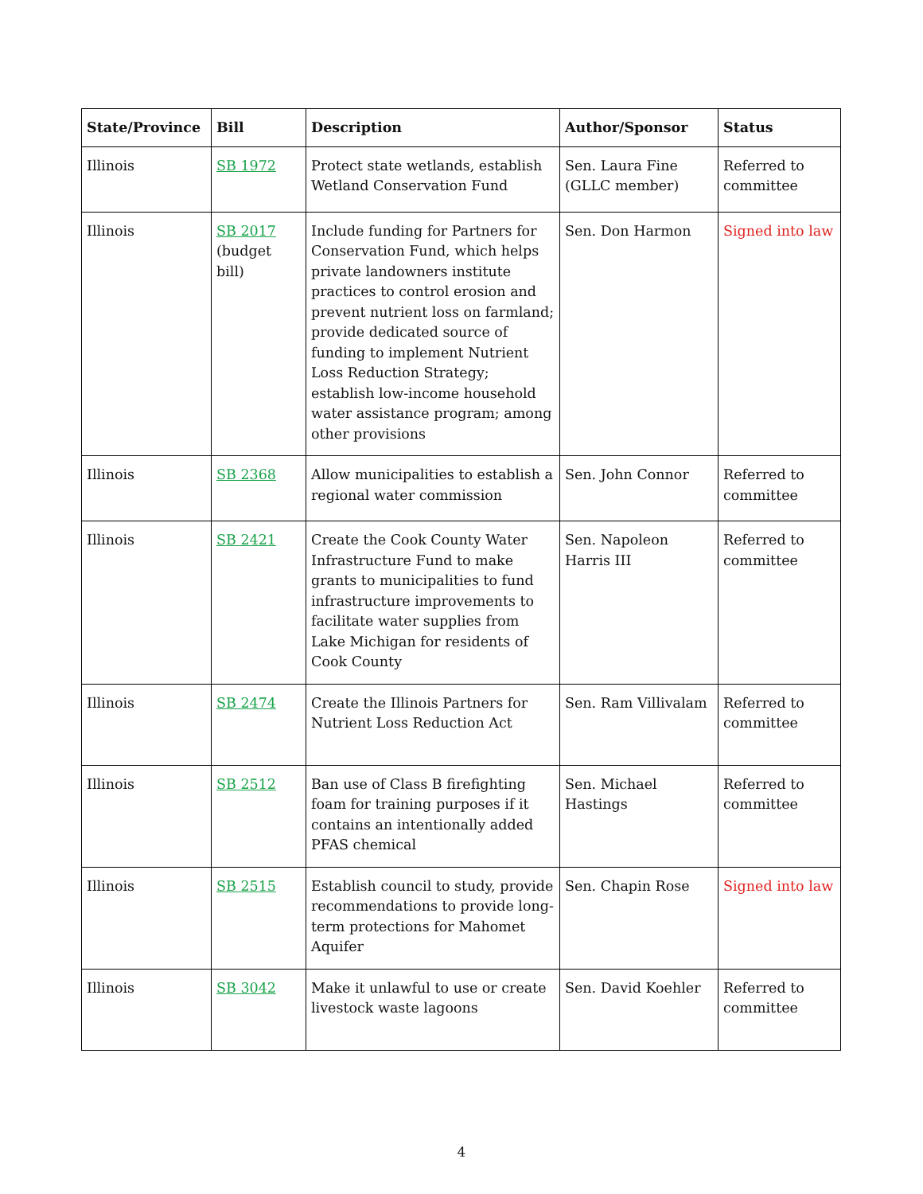| State/Province | Bill | Description | Author/Sponsor | Status |
| --- | --- | --- | --- | --- |
| Illinois | SB 1972 | Protect state wetlands, establish Wetland Conservation Fund | Sen. Laura Fine (GLLC member) | Referred to committee |
| Illinois | SB 2017 (budget bill) | Include funding for Partners for Conservation Fund, which helps private landowners institute practices to control erosion and prevent nutrient loss on farmland; provide dedicated source of funding to implement Nutrient Loss Reduction Strategy; establish low-income household water assistance program; among other provisions | Sen. Don Harmon | Signed into law |
| Illinois | SB 2368 | Allow municipalities to establish a regional water commission | Sen. John Connor | Referred to committee |
| Illinois | SB 2421 | Create the Cook County Water Infrastructure Fund to make grants to municipalities to fund infrastructure improvements to facilitate water supplies from Lake Michigan for residents of Cook County | Sen. Napoleon Harris III | Referred to committee |
| Illinois | SB 2474 | Create the Illinois Partners for Nutrient Loss Reduction Act | Sen. Ram Villivalam | Referred to committee |
| Illinois | SB 2512 | Ban use of Class B firefighting foam for training purposes if it contains an intentionally added PFAS chemical | Sen. Michael Hastings | Referred to committee |
| Illinois | SB 2515 | Establish council to study, provide recommendations to provide long-term protections for Mahomet Aquifer | Sen. Chapin Rose | Signed into law |
| Illinois | SB 3042 | Make it unlawful to use or create livestock waste lagoons | Sen. David Koehler | Referred to committee |
4